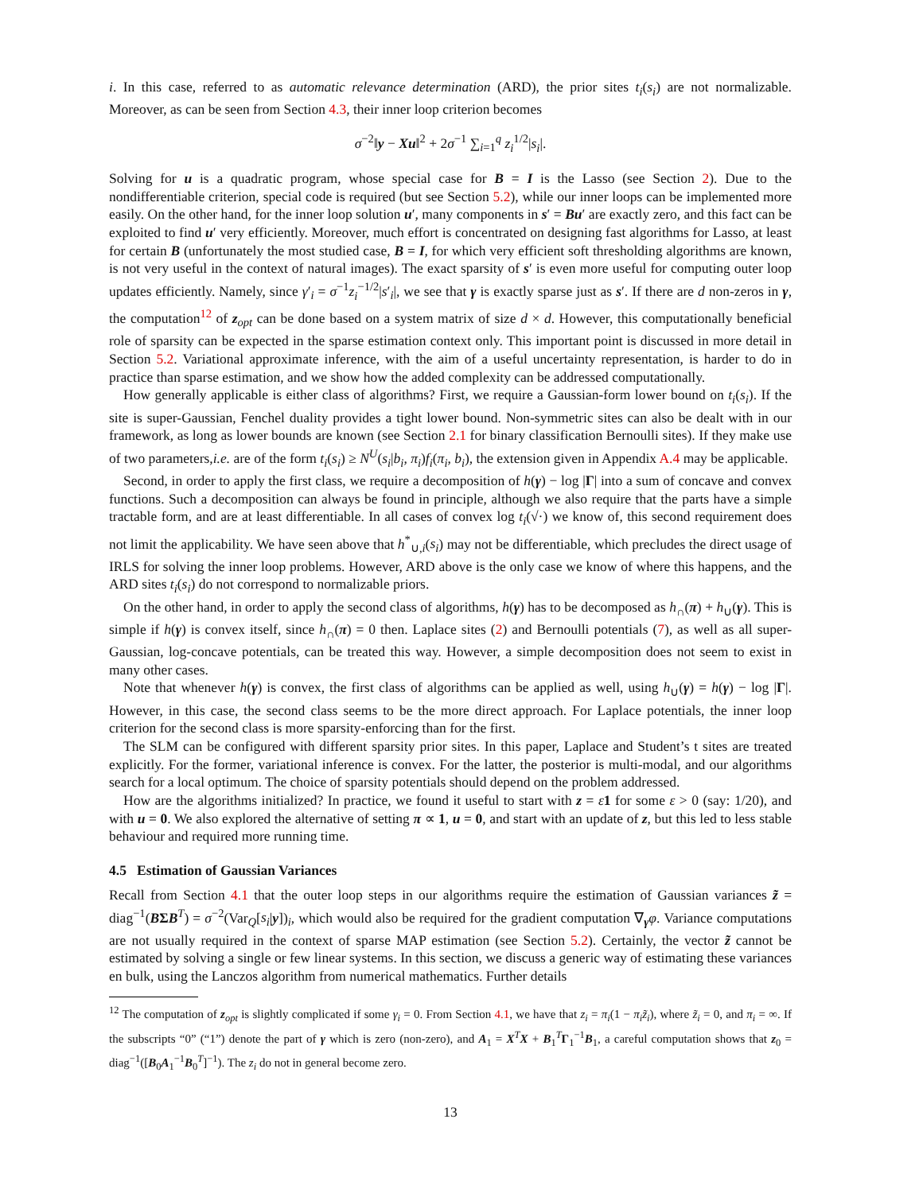i. In this case, referred to as automatic relevance determination (ARD), the prior sites t<sub>i</sub>(s<sub>i</sub>) are not normalizable. Moreover, as can be seen from Section 4.3, their inner loop criterion becomes
σ<sup>−2</sup>‖y − Xu‖<sup>2</sup> + 2σ<sup>−1</sup> ∑<sub>i=1</sub><sup>q</sup> z<sub>i</sub><sup>1/2</sup>|s<sub>i</sub>|.
Solving for u is a quadratic program, whose special case for B = I is the Lasso (see Section 2). Due to the nondifferentiable criterion, special code is required (but see Section 5.2), while our inner loops can be implemented more easily. On the other hand, for the inner loop solution u′, many components in s′ = Bu′ are exactly zero, and this fact can be exploited to find u′ very efficiently. Moreover, much effort is concentrated on designing fast algorithms for Lasso, at least for certain B (unfortunately the most studied case, B = I, for which very efficient soft thresholding algorithms are known, is not very useful in the context of natural images). The exact sparsity of s′ is even more useful for computing outer loop updates efficiently. Namely, since γ′<sub>i</sub> = σ<sup>−1</sup>z<sub>i</sub><sup>−1/2</sup>|s′<sub>i</sub>|, we see that γ is exactly sparse just as s′. If there are d non-zeros in γ, the computation<sup>12</sup> of z<sub>opt</sub> can be done based on a system matrix of size d × d. However, this computationally beneficial role of sparsity can be expected in the sparse estimation context only. This important point is discussed in more detail in Section 5.2. Variational approximate inference, with the aim of a useful uncertainty representation, is harder to do in practice than sparse estimation, and we show how the added complexity can be addressed computationally.
How generally applicable is either class of algorithms? First, we require a Gaussian-form lower bound on t<sub>i</sub>(s<sub>i</sub>). If the site is super-Gaussian, Fenchel duality provides a tight lower bound. Non-symmetric sites can also be dealt with in our framework, as long as lower bounds are known (see Section 2.1 for binary classification Bernoulli sites). If they make use of two parameters,i.e. are of the form t<sub>i</sub>(s<sub>i</sub>) ≥ N<sup>U</sup>(s<sub>i</sub>|b<sub>i</sub>, π<sub>i</sub>)f<sub>i</sub>(π<sub>i</sub>, b<sub>i</sub>), the extension given in Appendix A.4 may be applicable.
Second, in order to apply the first class, we require a decomposition of h(γ) − log |Γ| into a sum of concave and convex functions. Such a decomposition can always be found in principle, although we also require that the parts have a simple tractable form, and are at least differentiable. In all cases of convex log t<sub>i</sub>(√·) we know of, this second requirement does not limit the applicability. We have seen above that h<sup>*</sup><sub>∪,i</sub>(s<sub>i</sub>) may not be differentiable, which precludes the direct usage of IRLS for solving the inner loop problems. However, ARD above is the only case we know of where this happens, and the ARD sites t<sub>i</sub>(s<sub>i</sub>) do not correspond to normalizable priors.
On the other hand, in order to apply the second class of algorithms, h(γ) has to be decomposed as h<sub>∩</sub>(π) + h<sub>∪</sub>(γ). This is simple if h(γ) is convex itself, since h<sub>∩</sub>(π) = 0 then. Laplace sites (2) and Bernoulli potentials (7), as well as all super-Gaussian, log-concave potentials, can be treated this way. However, a simple decomposition does not seem to exist in many other cases.
Note that whenever h(γ) is convex, the first class of algorithms can be applied as well, using h<sub>∪</sub>(γ) = h(γ) − log |Γ|. However, in this case, the second class seems to be the more direct approach. For Laplace potentials, the inner loop criterion for the second class is more sparsity-enforcing than for the first.
The SLM can be configured with different sparsity prior sites. In this paper, Laplace and Student’s t sites are treated explicitly. For the former, variational inference is convex. For the latter, the posterior is multi-modal, and our algorithms search for a local optimum. The choice of sparsity potentials should depend on the problem addressed.
How are the algorithms initialized? In practice, we found it useful to start with z = ε 1 for some ε > 0 (say: 1/20), and with u = 0. We also explored the alternative of setting π ∝ 1, u = 0, and start with an update of z, but this led to less stable behaviour and required more running time.
4.5 Estimation of Gaussian Variances
Recall from Section 4.1 that the outer loop steps in our algorithms require the estimation of Gaussian variances z̃ = diag<sup>−1</sup>(BΣB<sup>T</sup>) = σ<sup>−2</sup>(Var<sub>Q</sub>[s<sub>i</sub>|y])<sub>i</sub>, which would also be required for the gradient computation ∇<sub>γ</sub>φ. Variance computations are not usually required in the context of sparse MAP estimation (see Section 5.2). Certainly, the vector z̃ cannot be estimated by solving a single or few linear systems. In this section, we discuss a generic way of estimating these variances en bulk, using the Lanczos algorithm from numerical mathematics. Further details
<sup>12</sup> The computation of z<sub>opt</sub> is slightly complicated if some γ<sub>i</sub> = 0. From Section 4.1, we have that z<sub>i</sub> = π<sub>i</sub>(1 − π<sub>i</sub> z̃<sub>i</sub>), where z̃<sub>i</sub> = 0, and π<sub>i</sub> = ∞. If the subscripts “0” (“1”) denote the part of γ which is zero (non-zero), and A<sub>1</sub> = X<sup>T</sup>X + B<sub>1</sub><sup>T</sup>Γ<sub>1</sub><sup>−1</sup>B<sub>1</sub>, a careful computation shows that z<sub>0</sub> = diag<sup>−1</sup>([B<sub>0</sub>A<sub>1</sub><sup>−1</sup>B<sub>0</sub><sup>T</sup>]<sup>−1</sup>). The z<sub>i</sub> do not in general become zero.
13